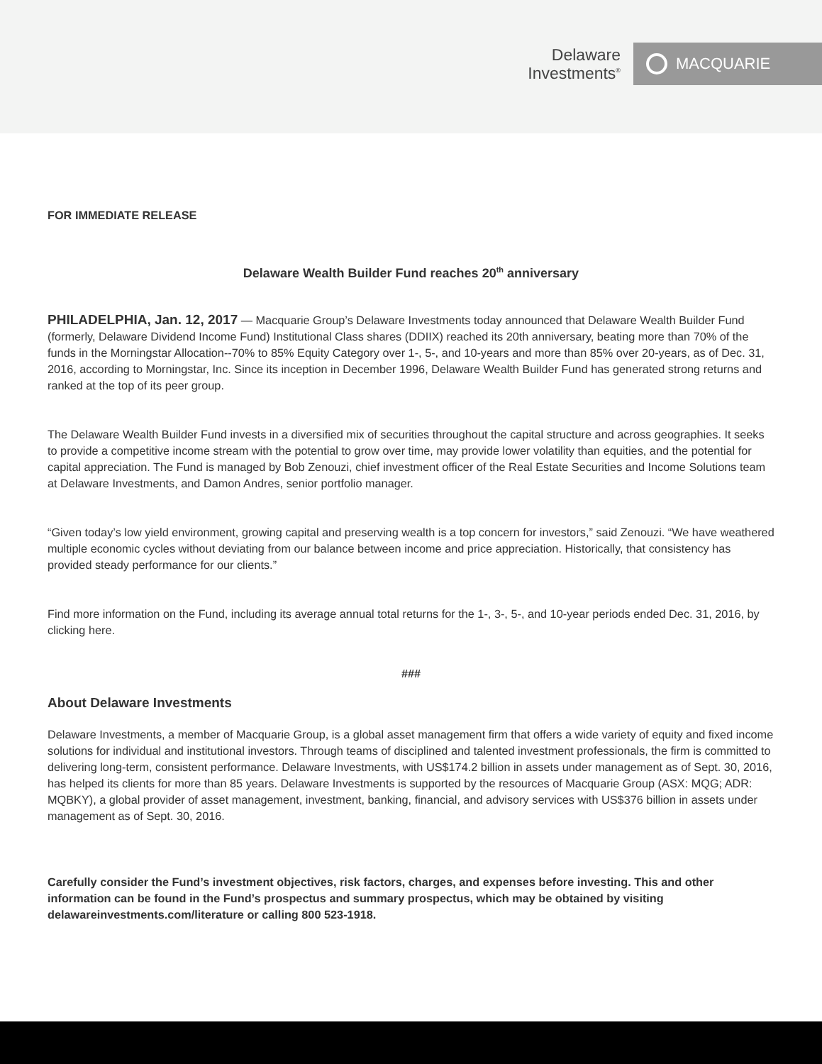Delaware
Investments<sup>®</sup>
MACQUARIE
FOR IMMEDIATE RELEASE
Delaware Wealth Builder Fund reaches 20<sup>th</sup> anniversary
PHILADELPHIA, Jan. 12, 2017 — Macquarie Group’s Delaware Investments today announced that Delaware Wealth Builder Fund (formerly, Delaware Dividend Income Fund) Institutional Class shares (DDIIX) reached its 20th anniversary, beating more than 70% of the funds in the Morningstar Allocation--70% to 85% Equity Category over 1-, 5-, and 10-years and more than 85% over 20-years, as of Dec. 31, 2016, according to Morningstar, Inc. Since its inception in December 1996, Delaware Wealth Builder Fund has generated strong returns and ranked at the top of its peer group.
The Delaware Wealth Builder Fund invests in a diversified mix of securities throughout the capital structure and across geographies. It seeks to provide a competitive income stream with the potential to grow over time, may provide lower volatility than equities, and the potential for capital appreciation. The Fund is managed by Bob Zenouzi, chief investment officer of the Real Estate Securities and Income Solutions team at Delaware Investments, and Damon Andres, senior portfolio manager.
“Given today’s low yield environment, growing capital and preserving wealth is a top concern for investors,” said Zenouzi. “We have weathered multiple economic cycles without deviating from our balance between income and price appreciation. Historically, that consistency has provided steady performance for our clients.”
Find more information on the Fund, including its average annual total returns for the 1-, 3-, 5-, and 10-year periods ended Dec. 31, 2016, by clicking here.
###
About Delaware Investments
Delaware Investments, a member of Macquarie Group, is a global asset management firm that offers a wide variety of equity and fixed income solutions for individual and institutional investors. Through teams of disciplined and talented investment professionals, the firm is committed to delivering long-term, consistent performance. Delaware Investments, with US$174.2 billion in assets under management as of Sept. 30, 2016, has helped its clients for more than 85 years. Delaware Investments is supported by the resources of Macquarie Group (ASX: MQG; ADR: MQBKY), a global provider of asset management, investment, banking, financial, and advisory services with US$376 billion in assets under management as of Sept. 30, 2016.
Carefully consider the Fund’s investment objectives, risk factors, charges, and expenses before investing. This and other information can be found in the Fund’s prospectus and summary prospectus, which may be obtained by visiting delawareinvestments.com/literature or calling 800 523-1918.